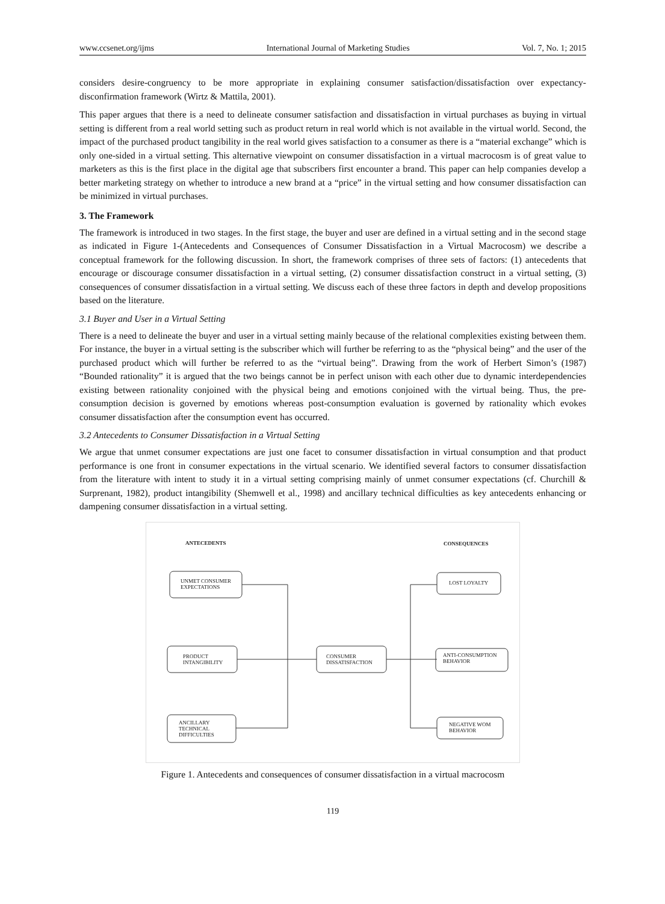www.ccsenet.org/ijms International Journal of Marketing Studies Vol. 7, No. 1; 2015
considers desire-congruency to be more appropriate in explaining consumer satisfaction/dissatisfaction over expectancy-disconfirmation framework (Wirtz & Mattila, 2001).
This paper argues that there is a need to delineate consumer satisfaction and dissatisfaction in virtual purchases as buying in virtual setting is different from a real world setting such as product return in real world which is not available in the virtual world. Second, the impact of the purchased product tangibility in the real world gives satisfaction to a consumer as there is a “material exchange” which is only one-sided in a virtual setting. This alternative viewpoint on consumer dissatisfaction in a virtual macrocosm is of great value to marketers as this is the first place in the digital age that subscribers first encounter a brand. This paper can help companies develop a better marketing strategy on whether to introduce a new brand at a “price” in the virtual setting and how consumer dissatisfaction can be minimized in virtual purchases.
3. The Framework
The framework is introduced in two stages. In the first stage, the buyer and user are defined in a virtual setting and in the second stage as indicated in Figure 1-(Antecedents and Consequences of Consumer Dissatisfaction in a Virtual Macrocosm) we describe a conceptual framework for the following discussion. In short, the framework comprises of three sets of factors: (1) antecedents that encourage or discourage consumer dissatisfaction in a virtual setting, (2) consumer dissatisfaction construct in a virtual setting, (3) consequences of consumer dissatisfaction in a virtual setting. We discuss each of these three factors in depth and develop propositions based on the literature.
3.1 Buyer and User in a Virtual Setting
There is a need to delineate the buyer and user in a virtual setting mainly because of the relational complexities existing between them. For instance, the buyer in a virtual setting is the subscriber which will further be referring to as the “physical being” and the user of the purchased product which will further be referred to as the “virtual being”. Drawing from the work of Herbert Simon’s (1987) “Bounded rationality” it is argued that the two beings cannot be in perfect unison with each other due to dynamic interdependencies existing between rationality conjoined with the physical being and emotions conjoined with the virtual being. Thus, the pre-consumption decision is governed by emotions whereas post-consumption evaluation is governed by rationality which evokes consumer dissatisfaction after the consumption event has occurred.
3.2 Antecedents to Consumer Dissatisfaction in a Virtual Setting
We argue that unmet consumer expectations are just one facet to consumer dissatisfaction in virtual consumption and that product performance is one front in consumer expectations in the virtual scenario. We identified several factors to consumer dissatisfaction from the literature with intent to study it in a virtual setting comprising mainly of unmet consumer expectations (cf. Churchill & Surprenant, 1982), product intangibility (Shemwell et al., 1998) and ancillary technical difficulties as key antecedents enhancing or dampening consumer dissatisfaction in a virtual setting.
ANTECEDENTS
CONSEQUENCES
UNMET CONSUMER
EXPECTATIONS
PRODUCT
INTANGIBILITY
ANCILLARY
TECHNICAL
DIFFICULTIES
CONSUMER
DISSATISFACTION
LOST LOYALTY
ANTI-CONSUMPTION
BEHAVIOR
NEGATIVE WOM
BEHAVIOR
Figure 1. Antecedents and consequences of consumer dissatisfaction in a virtual macrocosm
119